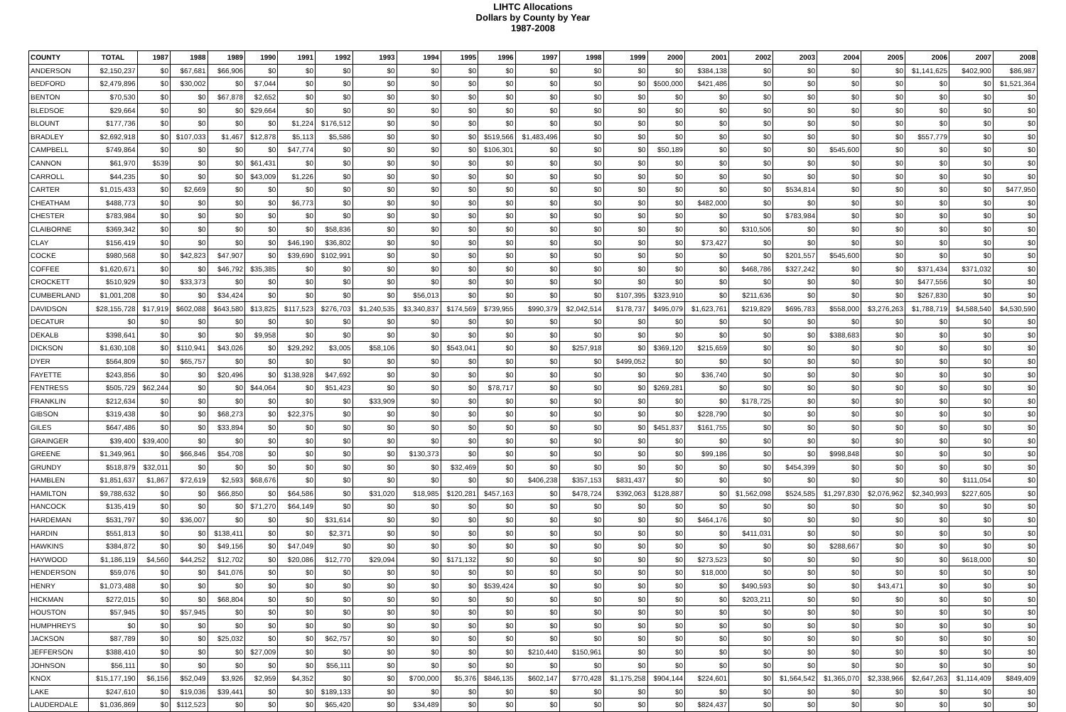LIHTC Allocations
Dollars by County by Year
1987-2008
| COUNTY | TOTAL | 1987 | 1988 | 1989 | 1990 | 1991 | 1992 | 1993 | 1994 | 1995 | 1996 | 1997 | 1998 | 1999 | 2000 | 2001 | 2002 | 2003 | 2004 | 2005 | 2006 | 2007 | 2008 |
| --- | --- | --- | --- | --- | --- | --- | --- | --- | --- | --- | --- | --- | --- | --- | --- | --- | --- | --- | --- | --- | --- | --- | --- |
| ANDERSON | $2,150,237 | $0 | $67,681 | $66,906 | $0 | $0 | $0 | $0 | $0 | $0 | $0 | $0 | $0 | $0 | $0 | $384,138 | $0 | $0 | $0 | $0 | $1,141,625 | $402,900 | $86,987 |
| BEDFORD | $2,479,896 | $0 | $30,002 | $0 | $7,044 | $0 | $0 | $0 | $0 | $0 | $0 | $0 | $0 | $0 | $500,000 | $421,486 | $0 | $0 | $0 | $0 | $0 | $0 | $1,521,364 |
| BENTON | $70,530 | $0 | $0 | $67,878 | $2,652 | $0 | $0 | $0 | $0 | $0 | $0 | $0 | $0 | $0 | $0 | $0 | $0 | $0 | $0 | $0 | $0 | $0 | $0 |
| BLEDSOE | $29,664 | $0 | $0 | $0 | $29,664 | $0 | $0 | $0 | $0 | $0 | $0 | $0 | $0 | $0 | $0 | $0 | $0 | $0 | $0 | $0 | $0 | $0 | $0 |
| BLOUNT | $177,736 | $0 | $0 | $0 | $0 | $1,224 | $176,512 | $0 | $0 | $0 | $0 | $0 | $0 | $0 | $0 | $0 | $0 | $0 | $0 | $0 | $0 | $0 | $0 |
| BRADLEY | $2,692,918 | $0 | $107,033 | $1,467 | $12,878 | $5,113 | $5,586 | $0 | $0 | $0 | $519,566 | $1,483,496 | $0 | $0 | $0 | $0 | $0 | $0 | $0 | $0 | $557,779 | $0 | $0 |
| CAMPBELL | $749,864 | $0 | $0 | $0 | $0 | $47,774 | $0 | $0 | $0 | $0 | $106,301 | $0 | $0 | $0 | $50,189 | $0 | $0 | $0 | $545,600 | $0 | $0 | $0 | $0 |
| CANNON | $61,970 | $539 | $0 | $0 | $61,431 | $0 | $0 | $0 | $0 | $0 | $0 | $0 | $0 | $0 | $0 | $0 | $0 | $0 | $0 | $0 | $0 | $0 | $0 |
| CARROLL | $44,235 | $0 | $0 | $0 | $43,009 | $1,226 | $0 | $0 | $0 | $0 | $0 | $0 | $0 | $0 | $0 | $0 | $0 | $0 | $0 | $0 | $0 | $0 | $0 |
| CARTER | $1,015,433 | $0 | $2,669 | $0 | $0 | $0 | $0 | $0 | $0 | $0 | $0 | $0 | $0 | $0 | $0 | $0 | $0 | $534,814 | $0 | $0 | $0 | $0 | $477,950 |
| CHEATHAM | $488,773 | $0 | $0 | $0 | $0 | $6,773 | $0 | $0 | $0 | $0 | $0 | $0 | $0 | $0 | $0 | $482,000 | $0 | $0 | $0 | $0 | $0 | $0 | $0 |
| CHESTER | $783,984 | $0 | $0 | $0 | $0 | $0 | $0 | $0 | $0 | $0 | $0 | $0 | $0 | $0 | $0 | $0 | $0 | $783,984 | $0 | $0 | $0 | $0 | $0 |
| CLAIBORNE | $369,342 | $0 | $0 | $0 | $0 | $0 | $58,836 | $0 | $0 | $0 | $0 | $0 | $0 | $0 | $0 | $0 | $310,506 | $0 | $0 | $0 | $0 | $0 | $0 |
| CLAY | $156,419 | $0 | $0 | $0 | $0 | $46,190 | $36,802 | $0 | $0 | $0 | $0 | $0 | $0 | $0 | $0 | $73,427 | $0 | $0 | $0 | $0 | $0 | $0 | $0 |
| COCKE | $980,568 | $0 | $42,823 | $47,907 | $0 | $39,690 | $102,991 | $0 | $0 | $0 | $0 | $0 | $0 | $0 | $0 | $0 | $0 | $201,557 | $545,600 | $0 | $0 | $0 | $0 |
| COFFEE | $1,620,671 | $0 | $0 | $46,792 | $35,385 | $0 | $0 | $0 | $0 | $0 | $0 | $0 | $0 | $0 | $0 | $0 | $468,786 | $327,242 | $0 | $0 | $371,434 | $371,032 | $0 |
| CROCKETT | $510,929 | $0 | $33,373 | $0 | $0 | $0 | $0 | $0 | $0 | $0 | $0 | $0 | $0 | $0 | $0 | $0 | $0 | $0 | $0 | $0 | $477,556 | $0 | $0 |
| CUMBERLAND | $1,001,208 | $0 | $0 | $34,424 | $0 | $0 | $0 | $0 | $56,013 | $0 | $0 | $0 | $0 | $107,395 | $323,910 | $0 | $211,636 | $0 | $0 | $0 | $267,830 | $0 | $0 |
| DAVIDSON | $28,155,728 | $17,919 | $602,088 | $643,580 | $13,825 | $117,523 | $276,703 | $1,240,535 | $3,340,837 | $174,569 | $739,955 | $990,379 | $2,042,514 | $178,737 | $495,079 | $1,623,761 | $219,829 | $695,783 | $558,000 | $3,276,263 | $1,788,719 | $4,588,540 | $4,530,590 |
| DECATUR | $0 | $0 | $0 | $0 | $0 | $0 | $0 | $0 | $0 | $0 | $0 | $0 | $0 | $0 | $0 | $0 | $0 | $0 | $0 | $0 | $0 | $0 | $0 |
| DEKALB | $398,641 | $0 | $0 | $0 | $9,958 | $0 | $0 | $0 | $0 | $0 | $0 | $0 | $0 | $0 | $0 | $0 | $0 | $0 | $388,683 | $0 | $0 | $0 | $0 |
| DICKSON | $1,630,108 | $0 | $110,941 | $43,026 | $0 | $29,292 | $3,005 | $58,106 | $0 | $543,041 | $0 | $0 | $257,918 | $0 | $369,120 | $215,659 | $0 | $0 | $0 | $0 | $0 | $0 | $0 |
| DYER | $564,809 | $0 | $65,757 | $0 | $0 | $0 | $0 | $0 | $0 | $0 | $0 | $0 | $0 | $499,052 | $0 | $0 | $0 | $0 | $0 | $0 | $0 | $0 | $0 |
| FAYETTE | $243,856 | $0 | $0 | $20,496 | $0 | $138,928 | $47,692 | $0 | $0 | $0 | $0 | $0 | $0 | $0 | $0 | $36,740 | $0 | $0 | $0 | $0 | $0 | $0 | $0 |
| FENTRESS | $505,729 | $62,244 | $0 | $0 | $44,064 | $0 | $51,423 | $0 | $0 | $0 | $78,717 | $0 | $0 | $0 | $269,281 | $0 | $0 | $0 | $0 | $0 | $0 | $0 | $0 |
| FRANKLIN | $212,634 | $0 | $0 | $0 | $0 | $0 | $0 | $33,909 | $0 | $0 | $0 | $0 | $0 | $0 | $0 | $0 | $178,725 | $0 | $0 | $0 | $0 | $0 | $0 |
| GIBSON | $319,438 | $0 | $0 | $68,273 | $0 | $22,375 | $0 | $0 | $0 | $0 | $0 | $0 | $0 | $0 | $0 | $228,790 | $0 | $0 | $0 | $0 | $0 | $0 | $0 |
| GILES | $647,486 | $0 | $0 | $33,894 | $0 | $0 | $0 | $0 | $0 | $0 | $0 | $0 | $0 | $0 | $451,837 | $161,755 | $0 | $0 | $0 | $0 | $0 | $0 | $0 |
| GRAINGER | $39,400 | $39,400 | $0 | $0 | $0 | $0 | $0 | $0 | $0 | $0 | $0 | $0 | $0 | $0 | $0 | $0 | $0 | $0 | $0 | $0 | $0 | $0 | $0 |
| GREENE | $1,349,961 | $0 | $66,846 | $54,708 | $0 | $0 | $0 | $0 | $130,373 | $0 | $0 | $0 | $0 | $0 | $0 | $99,186 | $0 | $0 | $998,848 | $0 | $0 | $0 | $0 |
| GRUNDY | $518,879 | $32,011 | $0 | $0 | $0 | $0 | $0 | $0 | $0 | $32,469 | $0 | $0 | $0 | $0 | $0 | $0 | $0 | $454,399 | $0 | $0 | $0 | $0 | $0 |
| HAMBLEN | $1,851,637 | $1,867 | $72,619 | $2,593 | $68,676 | $0 | $0 | $0 | $0 | $0 | $0 | $406,238 | $357,153 | $831,437 | $0 | $0 | $0 | $0 | $0 | $0 | $0 | $111,054 | $0 |
| HAMILTON | $9,788,632 | $0 | $0 | $66,850 | $0 | $64,586 | $0 | $31,020 | $18,985 | $120,281 | $457,163 | $0 | $478,724 | $392,063 | $128,887 | $0 | $1,562,098 | $524,585 | $1,297,830 | $2,076,962 | $2,340,993 | $227,605 | $0 |
| HANCOCK | $135,419 | $0 | $0 | $0 | $71,270 | $64,149 | $0 | $0 | $0 | $0 | $0 | $0 | $0 | $0 | $0 | $0 | $0 | $0 | $0 | $0 | $0 | $0 | $0 |
| HARDEMAN | $531,797 | $0 | $36,007 | $0 | $0 | $0 | $31,614 | $0 | $0 | $0 | $0 | $0 | $0 | $0 | $0 | $464,176 | $0 | $0 | $0 | $0 | $0 | $0 | $0 |
| HARDIN | $551,813 | $0 | $0 | $138,411 | $0 | $0 | $2,371 | $0 | $0 | $0 | $0 | $0 | $0 | $0 | $0 | $0 | $411,031 | $0 | $0 | $0 | $0 | $0 | $0 |
| HAWKINS | $384,872 | $0 | $0 | $49,156 | $0 | $47,049 | $0 | $0 | $0 | $0 | $0 | $0 | $0 | $0 | $0 | $0 | $0 | $0 | $288,667 | $0 | $0 | $0 | $0 |
| HAYWOOD | $1,186,119 | $4,560 | $44,252 | $12,702 | $0 | $20,086 | $12,770 | $29,094 | $0 | $171,132 | $0 | $0 | $0 | $0 | $0 | $273,523 | $0 | $0 | $0 | $0 | $0 | $618,000 | $0 |
| HENDERSON | $59,076 | $0 | $0 | $41,076 | $0 | $0 | $0 | $0 | $0 | $0 | $0 | $0 | $0 | $0 | $0 | $18,000 | $0 | $0 | $0 | $0 | $0 | $0 | $0 |
| HENRY | $1,073,488 | $0 | $0 | $0 | $0 | $0 | $0 | $0 | $0 | $0 | $539,424 | $0 | $0 | $0 | $0 | $0 | $490,593 | $0 | $0 | $43,471 | $0 | $0 | $0 |
| HICKMAN | $272,015 | $0 | $0 | $68,804 | $0 | $0 | $0 | $0 | $0 | $0 | $0 | $0 | $0 | $0 | $0 | $0 | $203,211 | $0 | $0 | $0 | $0 | $0 | $0 |
| HOUSTON | $57,945 | $0 | $57,945 | $0 | $0 | $0 | $0 | $0 | $0 | $0 | $0 | $0 | $0 | $0 | $0 | $0 | $0 | $0 | $0 | $0 | $0 | $0 | $0 |
| HUMPHREYS | $0 | $0 | $0 | $0 | $0 | $0 | $0 | $0 | $0 | $0 | $0 | $0 | $0 | $0 | $0 | $0 | $0 | $0 | $0 | $0 | $0 | $0 | $0 |
| JACKSON | $87,789 | $0 | $0 | $25,032 | $0 | $0 | $62,757 | $0 | $0 | $0 | $0 | $0 | $0 | $0 | $0 | $0 | $0 | $0 | $0 | $0 | $0 | $0 | $0 |
| JEFFERSON | $388,410 | $0 | $0 | $0 | $27,009 | $0 | $0 | $0 | $0 | $0 | $0 | $210,440 | $150,961 | $0 | $0 | $0 | $0 | $0 | $0 | $0 | $0 | $0 | $0 |
| JOHNSON | $56,111 | $0 | $0 | $0 | $0 | $0 | $56,111 | $0 | $0 | $0 | $0 | $0 | $0 | $0 | $0 | $0 | $0 | $0 | $0 | $0 | $0 | $0 | $0 |
| KNOX | $15,177,190 | $6,156 | $52,049 | $3,926 | $2,959 | $4,352 | $0 | $0 | $700,000 | $5,376 | $846,135 | $602,147 | $770,428 | $1,175,258 | $904,144 | $224,601 | $0 | $1,564,542 | $1,365,070 | $2,338,966 | $2,647,263 | $1,114,409 | $849,409 |
| LAKE | $247,610 | $0 | $19,036 | $39,441 | $0 | $0 | $189,133 | $0 | $0 | $0 | $0 | $0 | $0 | $0 | $0 | $0 | $0 | $0 | $0 | $0 | $0 | $0 | $0 |
| LAUDERDALE | $1,036,869 | $0 | $112,523 | $0 | $0 | $0 | $65,420 | $0 | $34,489 | $0 | $0 | $0 | $0 | $0 | $0 | $824,437 | $0 | $0 | $0 | $0 | $0 | $0 | $0 |